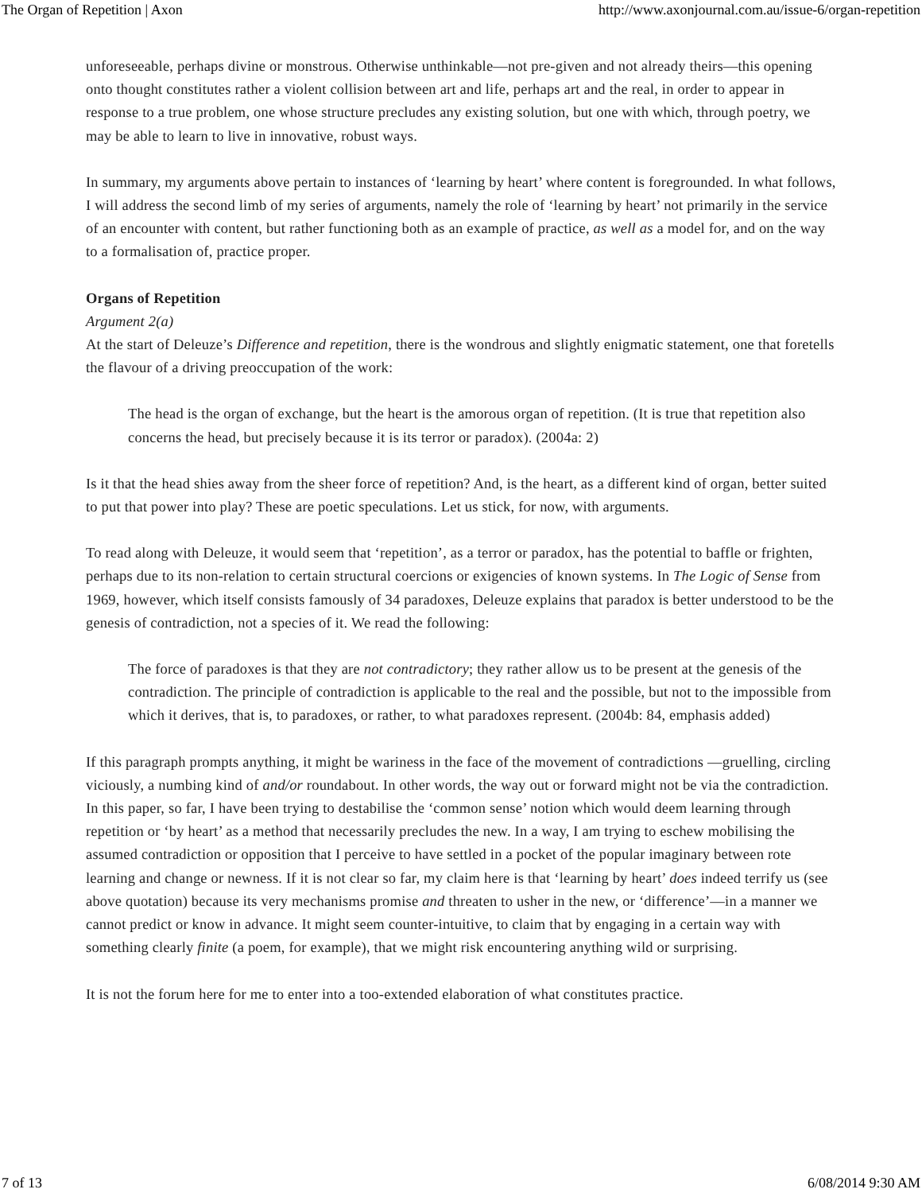The Organ of Repetition | Axon http://www.axonjournal.com.au/issue-6/organ-repetition
unforeseeable, perhaps divine or monstrous. Otherwise unthinkable—not pre-given and not already theirs—this opening onto thought constitutes rather a violent collision between art and life, perhaps art and the real, in order to appear in response to a true problem, one whose structure precludes any existing solution, but one with which, through poetry, we may be able to learn to live in innovative, robust ways.
In summary, my arguments above pertain to instances of ‘learning by heart’ where content is foregrounded. In what follows, I will address the second limb of my series of arguments, namely the role of ‘learning by heart’ not primarily in the service of an encounter with content, but rather functioning both as an example of practice, as well as a model for, and on the way to a formalisation of, practice proper.
Organs of Repetition
Argument 2(a)
At the start of Deleuze’s Difference and repetition, there is the wondrous and slightly enigmatic statement, one that foretells the flavour of a driving preoccupation of the work:
The head is the organ of exchange, but the heart is the amorous organ of repetition. (It is true that repetition also concerns the head, but precisely because it is its terror or paradox). (2004a: 2)
Is it that the head shies away from the sheer force of repetition? And, is the heart, as a different kind of organ, better suited to put that power into play? These are poetic speculations. Let us stick, for now, with arguments.
To read along with Deleuze, it would seem that ‘repetition’, as a terror or paradox, has the potential to baffle or frighten, perhaps due to its non-relation to certain structural coercions or exigencies of known systems. In The Logic of Sense from 1969, however, which itself consists famously of 34 paradoxes, Deleuze explains that paradox is better understood to be the genesis of contradiction, not a species of it. We read the following:
The force of paradoxes is that they are not contradictory; they rather allow us to be present at the genesis of the contradiction. The principle of contradiction is applicable to the real and the possible, but not to the impossible from which it derives, that is, to paradoxes, or rather, to what paradoxes represent. (2004b: 84, emphasis added)
If this paragraph prompts anything, it might be wariness in the face of the movement of contradictions —gruelling, circling viciously, a numbing kind of and/or roundabout. In other words, the way out or forward might not be via the contradiction. In this paper, so far, I have been trying to destabilise the ‘common sense’ notion which would deem learning through repetition or ‘by heart’ as a method that necessarily precludes the new. In a way, I am trying to eschew mobilising the assumed contradiction or opposition that I perceive to have settled in a pocket of the popular imaginary between rote learning and change or newness. If it is not clear so far, my claim here is that ‘learning by heart’ does indeed terrify us (see above quotation) because its very mechanisms promise and threaten to usher in the new, or ‘difference’—in a manner we cannot predict or know in advance. It might seem counter-intuitive, to claim that by engaging in a certain way with something clearly finite (a poem, for example), that we might risk encountering anything wild or surprising.
It is not the forum here for me to enter into a too-extended elaboration of what constitutes practice.
7 of 13 6/08/2014 9:30 AM